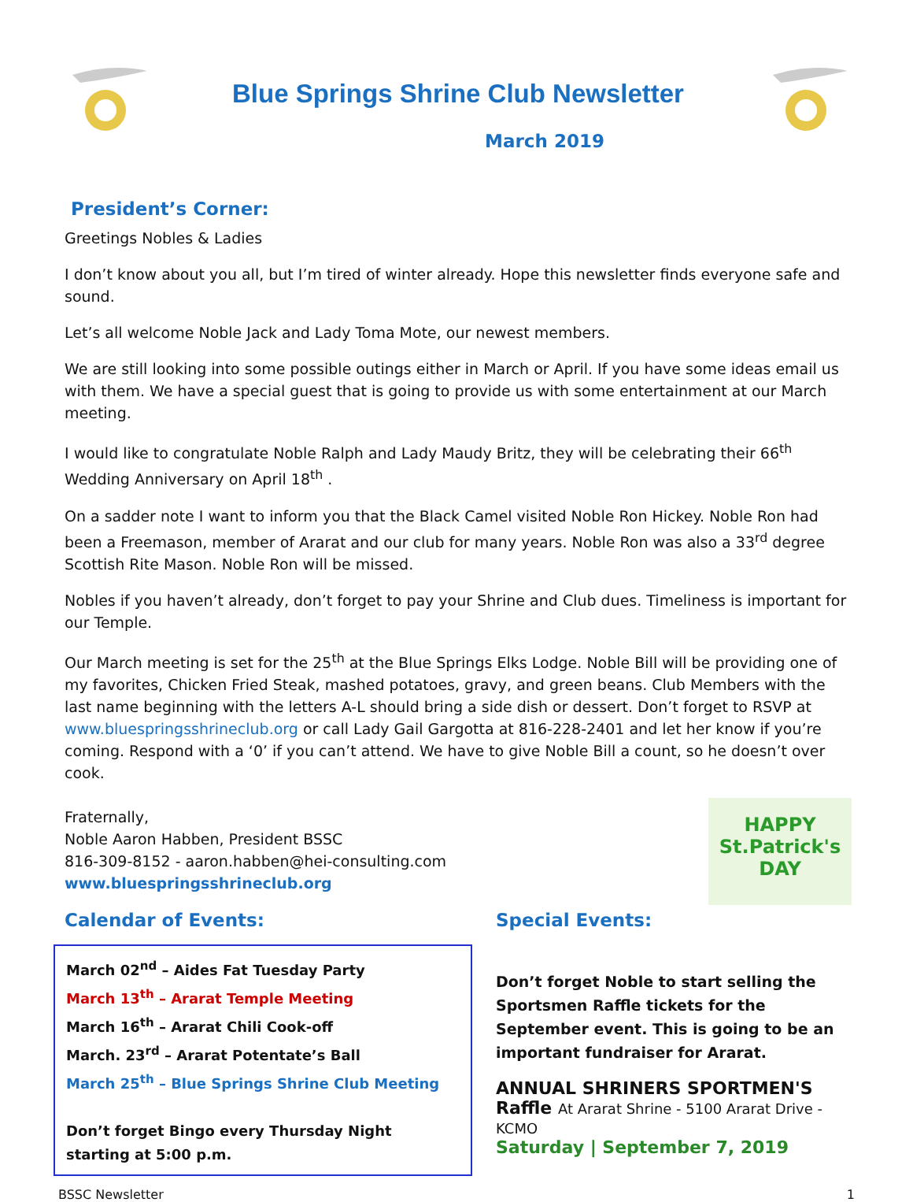Blue Springs Shrine Club Newsletter
March 2019
President’s Corner:
Greetings Nobles & Ladies
I don’t know about you all, but I’m tired of winter already. Hope this newsletter finds everyone safe and sound.
Let’s all welcome Noble Jack and Lady Toma Mote, our newest members.
We are still looking into some possible outings either in March or April. If you have some ideas email us with them. We have a special guest that is going to provide us with some entertainment at our March meeting.
I would like to congratulate Noble Ralph and Lady Maudy Britz, they will be celebrating their 66<sup>th</sup> Wedding Anniversary on April 18<sup>th</sup> .
On a sadder note I want to inform you that the Black Camel visited Noble Ron Hickey. Noble Ron had been a Freemason, member of Ararat and our club for many years. Noble Ron was also a 33<sup>rd</sup> degree Scottish Rite Mason. Noble Ron will be missed.
Nobles if you haven’t already, don’t forget to pay your Shrine and Club dues. Timeliness is important for our Temple.
Our March meeting is set for the 25<sup>th</sup> at the Blue Springs Elks Lodge. Noble Bill will be providing one of my favorites, Chicken Fried Steak, mashed potatoes, gravy, and green beans. Club Members with the last name beginning with the letters A-L should bring a side dish or dessert. Don’t forget to RSVP at www.bluespringsshrineclub.org or call Lady Gail Gargotta at 816-228-2401 and let her know if you’re coming. Respond with a ‘0’ if you can’t attend. We have to give Noble Bill a count, so he doesn’t over cook.
HAPPY St.Patrick's DAY
Fraternally,
Noble Aaron Habben, President BSSC
816-309-8152 - aaron.habben@hei-consulting.com
www.bluespringsshrineclub.org
Calendar of Events:
March 02<sup>nd</sup> – Aides Fat Tuesday Party
March 13<sup>th</sup> – Ararat Temple Meeting
March 16<sup>th</sup> – Ararat Chili Cook-off
March. 23<sup>rd</sup> – Ararat Potentate’s Ball
March 25<sup>th</sup> – Blue Springs Shrine Club Meeting
Don’t forget Bingo every Thursday Night starting at 5:00 p.m.
Special Events:
Don’t forget Noble to start selling the Sportsmen Raffle tickets for the September event. This is going to be an important fundraiser for Ararat.
ANNUAL SHRINERS SPORTMEN'S Raffle At Ararat Shrine - 5100 Ararat Drive - KCMO
Saturday | September 7, 2019
BSSC Newsletter 1